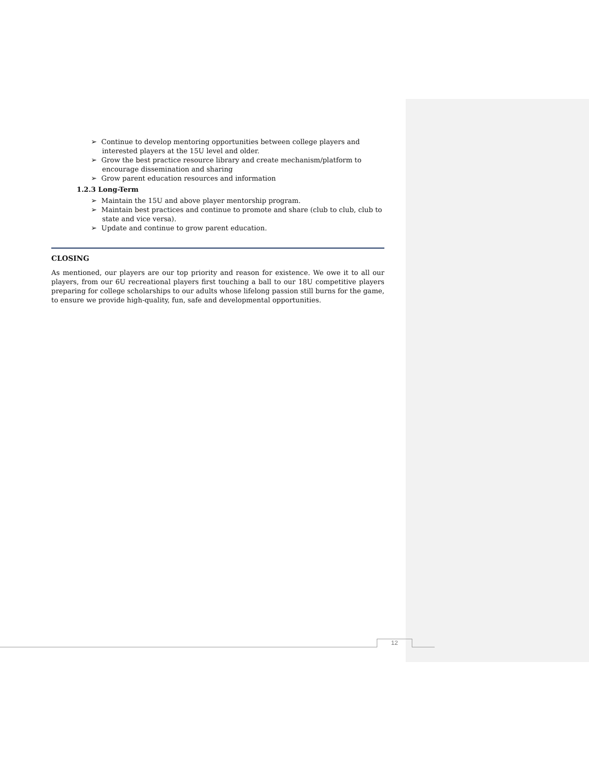➢ Continue to develop mentoring opportunities between college players and interested players at the 15U level and older.
➢ Grow the best practice resource library and create mechanism/platform to encourage dissemination and sharing
➢ Grow parent education resources and information
1.2.3 Long-Term
➢ Maintain the 15U and above player mentorship program.
➢ Maintain best practices and continue to promote and share (club to club, club to state and vice versa).
➢ Update and continue to grow parent education.
CLOSING
As mentioned, our players are our top priority and reason for existence. We owe it to all our players, from our 6U recreational players first touching a ball to our 18U competitive players preparing for college scholarships to our adults whose lifelong passion still burns for the game, to ensure we provide high-quality, fun, safe and developmental opportunities.
12